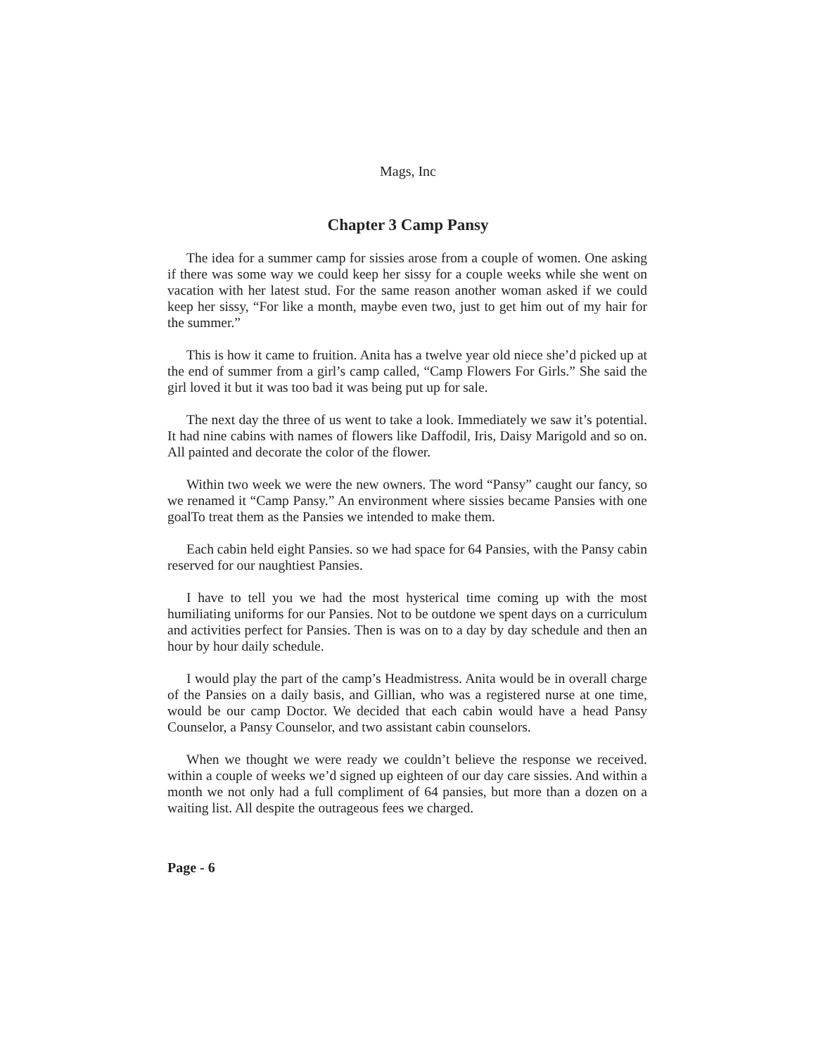Mags, Inc
Chapter 3 Camp Pansy
The idea for a summer camp for sissies arose from a couple of women. One asking if there was some way we could keep her sissy for a couple weeks while she went on vacation with her latest stud. For the same reason another woman asked if we could keep her sissy, “For like a month, maybe even two, just to get him out of my hair for the summer.”
This is how it came to fruition. Anita has a twelve year old niece she’d picked up at the end of summer from a girl’s camp called, “Camp Flowers For Girls.” She said the girl loved it but it was too bad it was being put up for sale.
The next day the three of us went to take a look. Immediately we saw it’s potential. It had nine cabins with names of flowers like Daffodil, Iris, Daisy Marigold and so on. All painted and decorate the color of the flower.
Within two week we were the new owners. The word “Pansy” caught our fancy, so we renamed it “Camp Pansy.” An environment where sissies became Pansies with one goalTo treat them as the Pansies we intended to make them.
Each cabin held eight Pansies. so we had space for 64 Pansies, with the Pansy cabin reserved for our naughtiest Pansies.
I have to tell you we had the most hysterical time coming up with the most humiliating uniforms for our Pansies. Not to be outdone we spent days on a curriculum and activities perfect for Pansies. Then is was on to a day by day schedule and then an hour by hour daily schedule.
I would play the part of the camp’s Headmistress. Anita would be in overall charge of the Pansies on a daily basis, and Gillian, who was a registered nurse at one time, would be our camp Doctor. We decided that each cabin would have a head Pansy Counselor, a Pansy Counselor, and two assistant cabin counselors.
When we thought we were ready we couldn’t believe the response we received. within a couple of weeks we’d signed up eighteen of our day care sissies. And within a month we not only had a full compliment of 64 pansies, but more than a dozen on a waiting list. All despite the outrageous fees we charged.
Page - 6